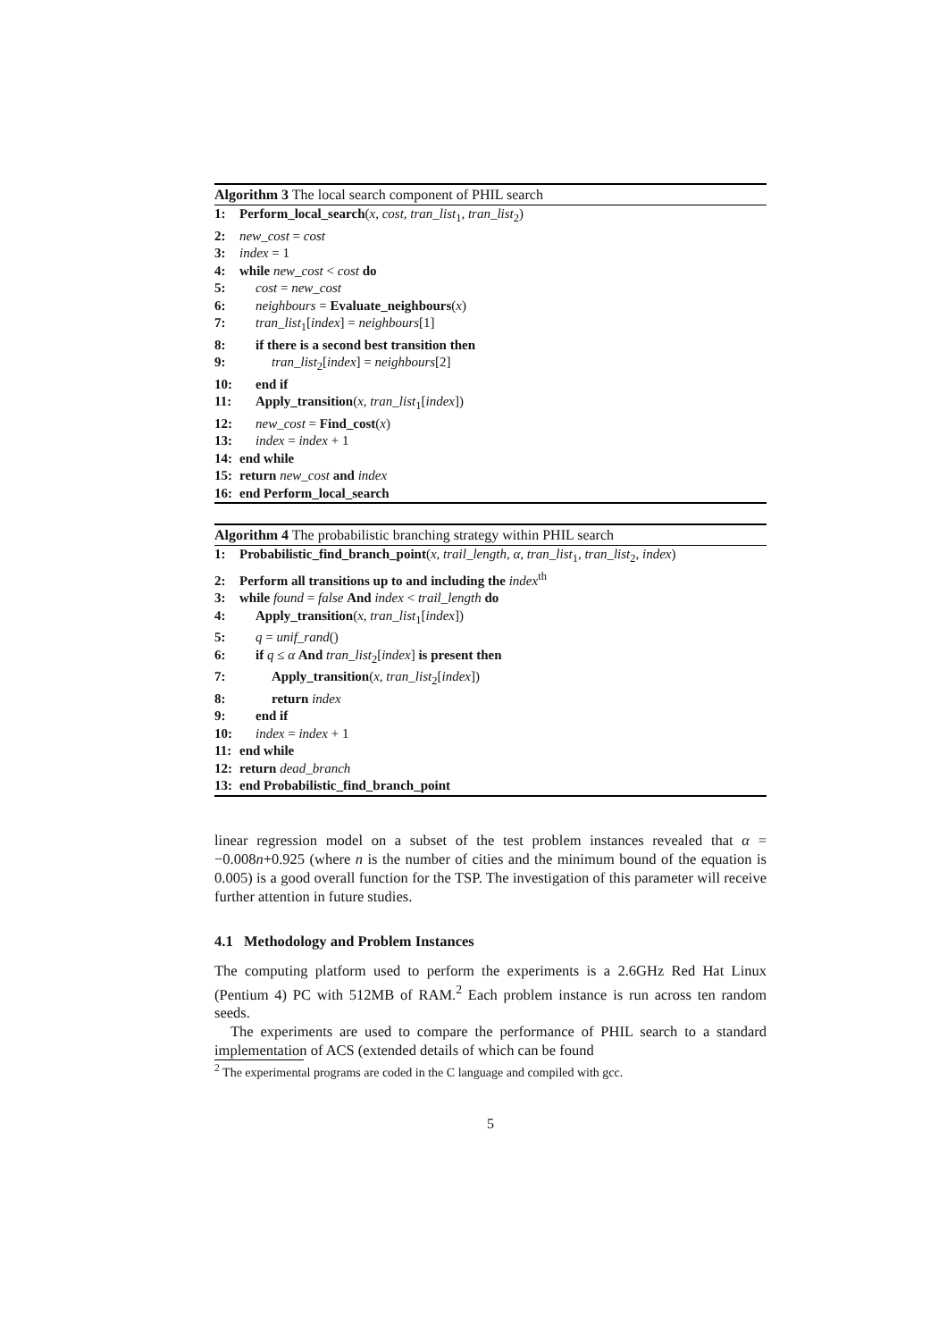Algorithm 3 The local search component of PHIL search
1: Perform_local_search(x, cost, tran_list<sub>1</sub>, tran_list<sub>2</sub>)
2: new_cost = cost
3: index = 1
4: while new_cost < cost do
5: cost = new_cost
6: neighbours = Evaluate_neighbours(x)
7: tran_list<sub>1</sub>[index] = neighbours[1]
8: if there is a second best transition then
9: tran_list<sub>2</sub>[index] = neighbours[2]
10: end if
11: Apply_transition(x, tran_list<sub>1</sub>[index])
12: new_cost = Find_cost(x)
13: index = index + 1
14: end while
15: return new_cost and index
16: end Perform_local_search
Algorithm 4 The probabilistic branching strategy within PHIL search
1: Probabilistic_find_branch_point(x, trail_length, α, tran_list<sub>1</sub>, tran_list<sub>2</sub>, index)
2: Perform all transitions up to and including the index<sup>th</sup>
3: while found = false And index < trail_length do
4: Apply_transition(x, tran_list<sub>1</sub>[index])
5: q = unif_rand()
6: if q ≤ α And tran_list<sub>2</sub>[index] is present then
7: Apply_transition(x, tran_list<sub>2</sub>[index])
8: return index
9: end if
10: index = index + 1
11: end while
12: return dead_branch
13: end Probabilistic_find_branch_point
linear regression model on a subset of the test problem instances revealed that α = −0.008n+0.925 (where n is the number of cities and the minimum bound of the equation is 0.005) is a good overall function for the TSP. The investigation of this parameter will receive further attention in future studies.
4.1 Methodology and Problem Instances
The computing platform used to perform the experiments is a 2.6GHz Red Hat Linux (Pentium 4) PC with 512MB of RAM.<sup>2</sup> Each problem instance is run across ten random seeds.
The experiments are used to compare the performance of PHIL search to a standard implementation of ACS (extended details of which can be found
<sup>2</sup> The experimental programs are coded in the C language and compiled with gcc.
5